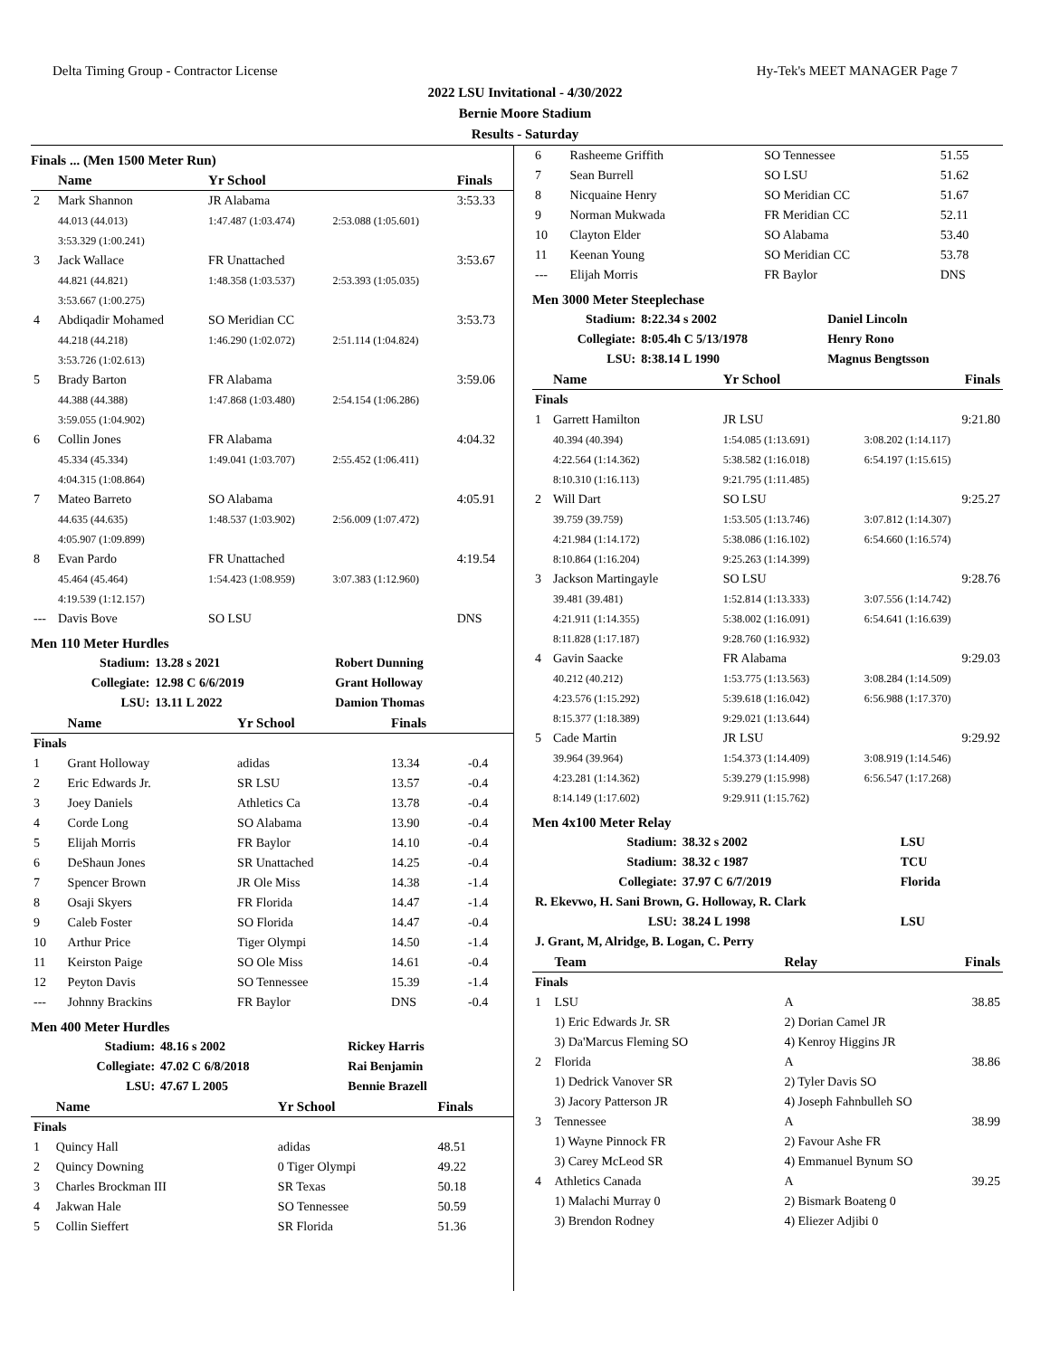Delta Timing Group - Contractor License Hy-Tek's MEET MANAGER Page 7
2022 LSU Invitational - 4/30/2022
Bernie Moore Stadium
Results - Saturday
Finals ... (Men 1500 Meter Run)
| | Name | Yr School | | Finals |
| --- | --- | --- | --- | --- |
| 2 | Mark Shannon | JR Alabama | | 3:53.33 |
| | 44.013 (44.013) | 1:47.487 (1:03.474) | 2:53.088 (1:05.601) | |
| | 3:53.329 (1:00.241) | | | |
| 3 | Jack Wallace | FR Unattached | | 3:53.67 |
| | 44.821 (44.821) | 1:48.358 (1:03.537) | 2:53.393 (1:05.035) | |
| | 3:53.667 (1:00.275) | | | |
| 4 | Abdiqadir Mohamed | SO Meridian CC | | 3:53.73 |
| | 44.218 (44.218) | 1:46.290 (1:02.072) | 2:51.114 (1:04.824) | |
| | 3:53.726 (1:02.613) | | | |
| 5 | Brady Barton | FR Alabama | | 3:59.06 |
| | 44.388 (44.388) | 1:47.868 (1:03.480) | 2:54.154 (1:06.286) | |
| | 3:59.055 (1:04.902) | | | |
| 6 | Collin Jones | FR Alabama | | 4:04.32 |
| | 45.334 (45.334) | 1:49.041 (1:03.707) | 2:55.452 (1:06.411) | |
| | 4:04.315 (1:08.864) | | | |
| 7 | Mateo Barreto | SO Alabama | | 4:05.91 |
| | 44.635 (44.635) | 1:48.537 (1:03.902) | 2:56.009 (1:07.472) | |
| | 4:05.907 (1:09.899) | | | |
| 8 | Evan Pardo | FR Unattached | | 4:19.54 |
| | 45.464 (45.464) | 1:54.423 (1:08.959) | 3:07.383 (1:12.960) | |
| | 4:19.539 (1:12.157) | | | |
| --- | Davis Bove | SO LSU | | DNS |
Men 110 Meter Hurdles
| Stadium: | 13.28 s 2021 | Robert Dunning |
| Collegiate: | 12.98 C 6/6/2019 | Grant Holloway |
| LSU: | 13.11 L 2022 | Damion Thomas |
| | Name | Yr School | Finals | |
| --- | --- | --- | --- | --- |
| Finals | | | | |
| 1 | Grant Holloway | adidas | 13.34 | -0.4 |
| 2 | Eric Edwards Jr. | SR LSU | 13.57 | -0.4 |
| 3 | Joey Daniels | Athletics Ca | 13.78 | -0.4 |
| 4 | Corde Long | SO Alabama | 13.90 | -0.4 |
| 5 | Elijah Morris | FR Baylor | 14.10 | -0.4 |
| 6 | DeShaun Jones | SR Unattached | 14.25 | -0.4 |
| 7 | Spencer Brown | JR Ole Miss | 14.38 | -1.4 |
| 8 | Osaji Skyers | FR Florida | 14.47 | -1.4 |
| 9 | Caleb Foster | SO Florida | 14.47 | -0.4 |
| 10 | Arthur Price | Tiger Olympi | 14.50 | -1.4 |
| 11 | Keirston Paige | SO Ole Miss | 14.61 | -0.4 |
| 12 | Peyton Davis | SO Tennessee | 15.39 | -1.4 |
| --- | Johnny Brackins | FR Baylor | DNS | -0.4 |
Men 400 Meter Hurdles
| Stadium: | 48.16 s 2002 | Rickey Harris |
| Collegiate: | 47.02 C 6/8/2018 | Rai Benjamin |
| LSU: | 47.67 L 2005 | Bennie Brazell |
| | Name | Yr School | Finals |
| --- | --- | --- | --- |
| Finals | | | |
| 1 | Quincy Hall | adidas | 48.51 |
| 2 | Quincy Downing | 0 Tiger Olympi | 49.22 |
| 3 | Charles Brockman III | SR Texas | 50.18 |
| 4 | Jakwan Hale | SO Tennessee | 50.59 |
| 5 | Collin Sieffert | SR Florida | 51.36 |
| 6 | Rasheeme Griffith | SO Tennessee | 51.55 |
| 7 | Sean Burrell | SO LSU | 51.62 |
| 8 | Nicquaine Henry | SO Meridian CC | 51.67 |
| 9 | Norman Mukwada | FR Meridian CC | 52.11 |
| 10 | Clayton Elder | SO Alabama | 53.40 |
| 11 | Keenan Young | SO Meridian CC | 53.78 |
| --- | Elijah Morris | FR Baylor | DNS |
Men 3000 Meter Steeplechase
| Stadium: | 8:22.34 s 2002 | Daniel Lincoln |
| Collegiate: | 8:05.4h C 5/13/1978 | Henry Rono |
| LSU: | 8:38.14 L 1990 | Magnus Bengtsson |
| | Name | Yr School | Finals |
| --- | --- | --- | --- |
| Finals | | | |
| 1 | Garrett Hamilton | JR LSU | 9:21.80 |
| | 40.394 (40.394) | 1:54.085 (1:13.691) | 3:08.202 (1:14.117) |
| | 4:22.564 (1:14.362) | 5:38.582 (1:16.018) | 6:54.197 (1:15.615) |
| | 8:10.310 (1:16.113) | 9:21.795 (1:11.485) | |
| 2 | Will Dart | SO LSU | 9:25.27 |
| | 39.759 (39.759) | 1:53.505 (1:13.746) | 3:07.812 (1:14.307) |
| | 4:21.984 (1:14.172) | 5:38.086 (1:16.102) | 6:54.660 (1:16.574) |
| | 8:10.864 (1:16.204) | 9:25.263 (1:14.399) | |
| 3 | Jackson Martingayle | SO LSU | 9:28.76 |
| | 39.481 (39.481) | 1:52.814 (1:13.333) | 3:07.556 (1:14.742) |
| | 4:21.911 (1:14.355) | 5:38.002 (1:16.091) | 6:54.641 (1:16.639) |
| | 8:11.828 (1:17.187) | 9:28.760 (1:16.932) | |
| 4 | Gavin Saacke | FR Alabama | 9:29.03 |
| | 40.212 (40.212) | 1:53.775 (1:13.563) | 3:08.284 (1:14.509) |
| | 4:23.576 (1:15.292) | 5:39.618 (1:16.042) | 6:56.988 (1:17.370) |
| | 8:15.377 (1:18.389) | 9:29.021 (1:13.644) | |
| 5 | Cade Martin | JR LSU | 9:29.92 |
| | 39.964 (39.964) | 1:54.373 (1:14.409) | 3:08.919 (1:14.546) |
| | 4:23.281 (1:14.362) | 5:39.279 (1:15.998) | 6:56.547 (1:17.268) |
| | 8:14.149 (1:17.602) | 9:29.911 (1:15.762) | |
Men 4x100 Meter Relay
| Stadium: | 38.32 s 2002 | LSU |
| Stadium: | 38.32 c 1987 | TCU |
| Collegiate: | 37.97 C 6/7/2019 | Florida |
| R. Ekevwo, H. Sani Brown, G. Holloway, R. Clark | | |
| LSU: | 38.24 L 1998 | LSU |
| J. Grant, M, Alridge, B. Logan, C. Perry | | |
| | Team | Relay | Finals |
| --- | --- | --- | --- |
| Finals | | | |
| 1 | LSU | A | 38.85 |
| | 1) Eric Edwards Jr. SR | 2) Dorian Camel JR | |
| | 3) Da'Marcus Fleming SO | 4) Kenroy Higgins JR | |
| 2 | Florida | A | 38.86 |
| | 1) Dedrick Vanover SR | 2) Tyler Davis SO | |
| | 3) Jacory Patterson JR | 4) Joseph Fahnbulleh SO | |
| 3 | Tennessee | A | 38.99 |
| | 1) Wayne Pinnock FR | 2) Favour Ashe FR | |
| | 3) Carey McLeod SR | 4) Emmanuel Bynum SO | |
| 4 | Athletics Canada | A | 39.25 |
| | 1) Malachi Murray 0 | 2) Bismark Boateng 0 | |
| | 3) Brendon Rodney | 4) Eliezer Adjibi 0 | |